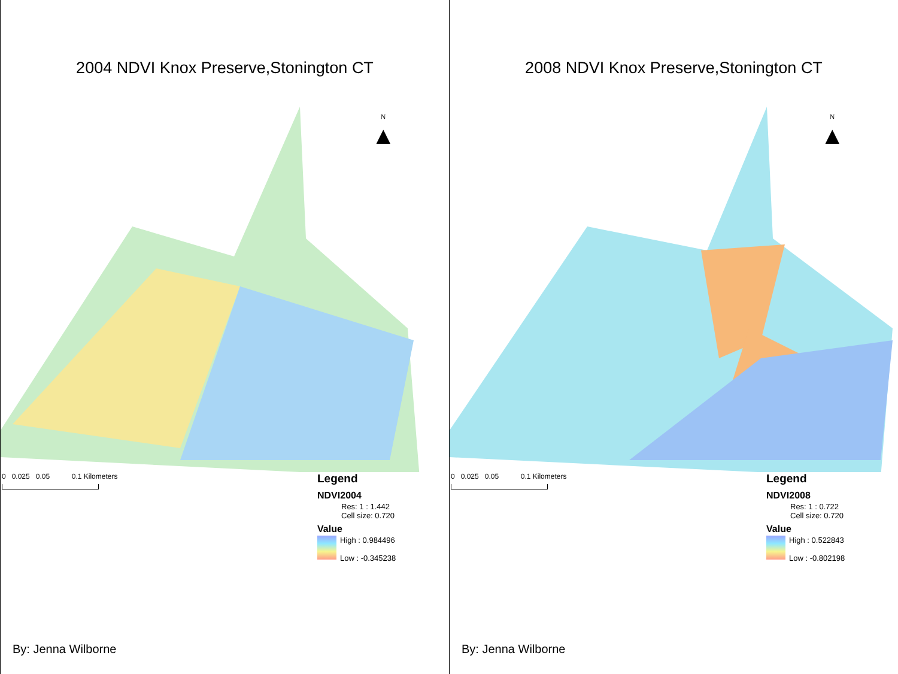2004 NDVI Knox Preserve,Stonington CT
N
▲
0 0.025 0.05 0.1 Kilometers
Legend
NDVI2004
Res: 1 : 1.442
Cell size: 0.720
Value
High : 0.984496
Low : -0.345238
By: Jenna Wilborne
2008 NDVI Knox Preserve,Stonington CT
N
▲
0 0.025 0.05 0.1 Kilometers
Legend
NDVI2008
Res: 1 : 0.722
Cell size: 0.720
Value
High : 0.522843
Low : -0.802198
By: Jenna Wilborne